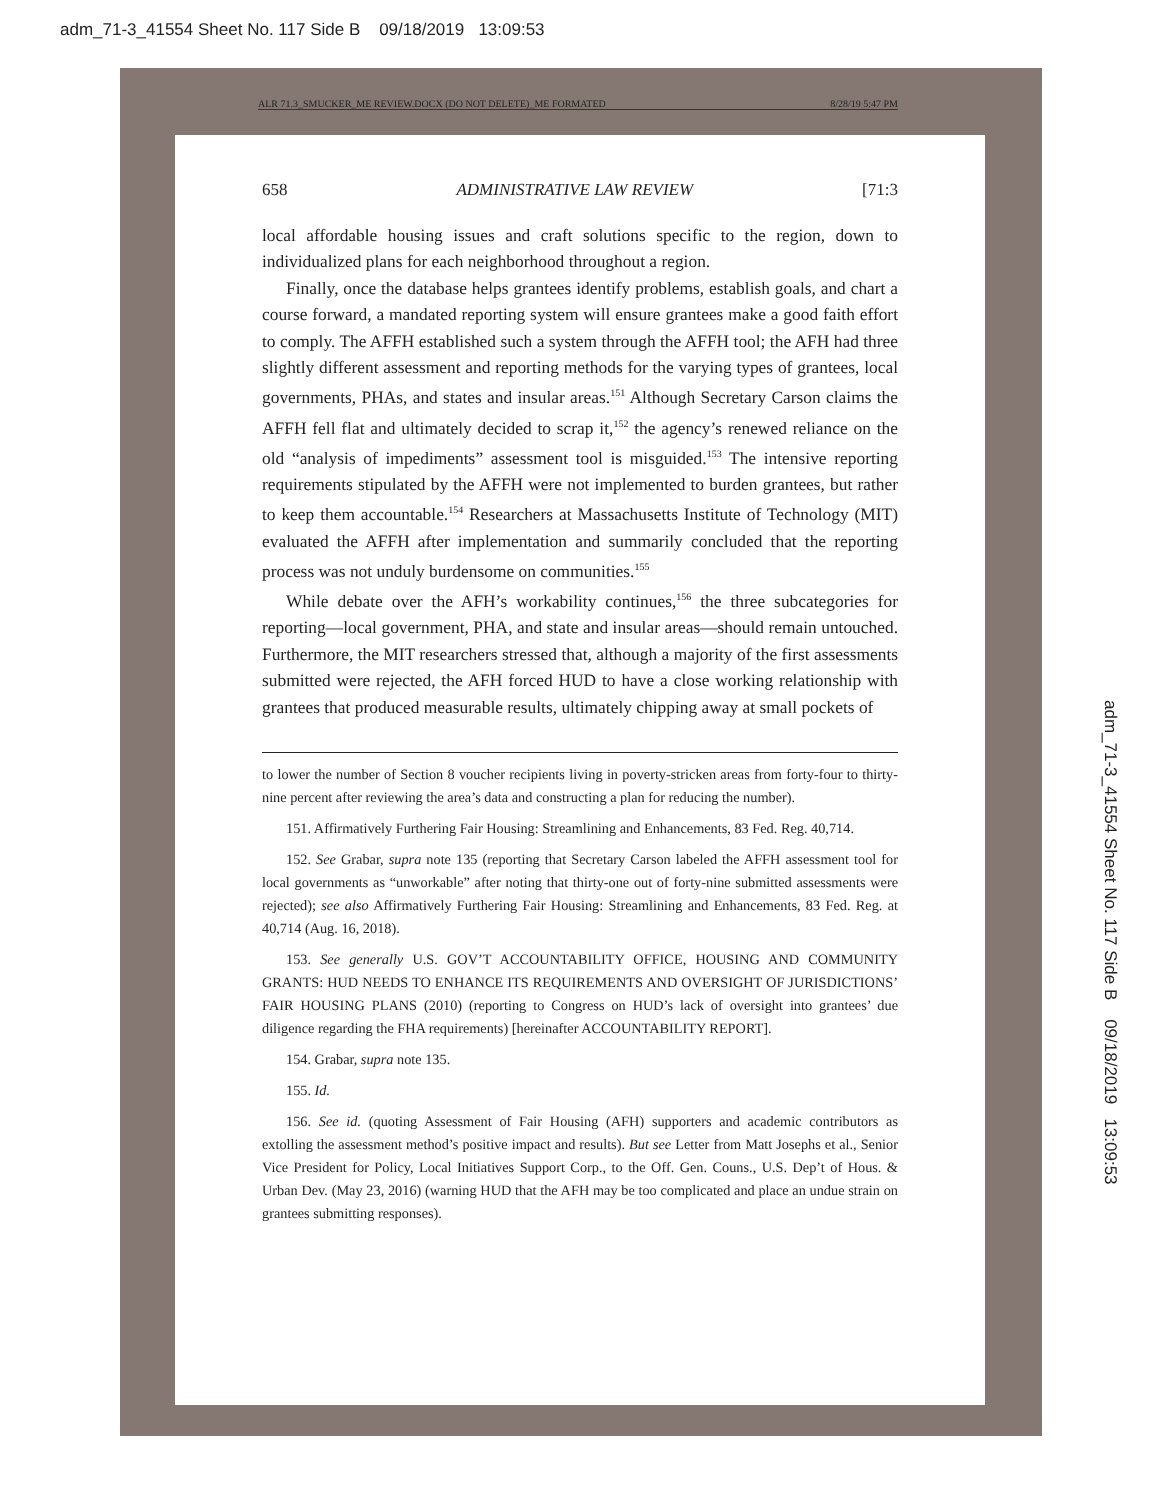adm_71-3_41554 Sheet No. 117 Side B 09/18/2019 13:09:53
ALR 71.3_SMUCKER_ME REVIEW.DOCX (DO NOT DELETE)_ME FORMATED 8/28/19 5:47 PM
658 ADMINISTRATIVE LAW REVIEW [71:3
local affordable housing issues and craft solutions specific to the region, down to individualized plans for each neighborhood throughout a region.
Finally, once the database helps grantees identify problems, establish goals, and chart a course forward, a mandated reporting system will ensure grantees make a good faith effort to comply. The AFFH established such a system through the AFFH tool; the AFH had three slightly different assessment and reporting methods for the varying types of grantees, local governments, PHAs, and states and insular areas.<sup>151</sup> Although Secretary Carson claims the AFFH fell flat and ultimately decided to scrap it,<sup>152</sup> the agency’s renewed reliance on the old “analysis of impediments” assessment tool is misguided.<sup>153</sup> The intensive reporting requirements stipulated by the AFFH were not implemented to burden grantees, but rather to keep them accountable.<sup>154</sup> Researchers at Massachusetts Institute of Technology (MIT) evaluated the AFFH after implementation and summarily concluded that the reporting process was not unduly burdensome on communities.<sup>155</sup>
While debate over the AFH’s workability continues,<sup>156</sup> the three subcategories for reporting—local government, PHA, and state and insular areas—should remain untouched. Furthermore, the MIT researchers stressed that, although a majority of the first assessments submitted were rejected, the AFH forced HUD to have a close working relationship with grantees that produced measurable results, ultimately chipping away at small pockets of
to lower the number of Section 8 voucher recipients living in poverty-stricken areas from forty-four to thirty-nine percent after reviewing the area’s data and constructing a plan for reducing the number).
151. Affirmatively Furthering Fair Housing: Streamlining and Enhancements, 83 Fed. Reg. 40,714.
152. See Grabar, supra note 135 (reporting that Secretary Carson labeled the AFFH assessment tool for local governments as “unworkable” after noting that thirty-one out of forty-nine submitted assessments were rejected); see also Affirmatively Furthering Fair Housing: Streamlining and Enhancements, 83 Fed. Reg. at 40,714 (Aug. 16, 2018).
153. See generally U.S. GOV’T ACCOUNTABILITY OFFICE, HOUSING AND COMMUNITY GRANTS: HUD NEEDS TO ENHANCE ITS REQUIREMENTS AND OVERSIGHT OF JURISDICTIONS’ FAIR HOUSING PLANS (2010) (reporting to Congress on HUD’s lack of oversight into grantees’ due diligence regarding the FHA requirements) [hereinafter ACCOUNTABILITY REPORT].
154. Grabar, supra note 135.
155. Id.
156. See id. (quoting Assessment of Fair Housing (AFH) supporters and academic contributors as extolling the assessment method’s positive impact and results). But see Letter from Matt Josephs et al., Senior Vice President for Policy, Local Initiatives Support Corp., to the Off. Gen. Couns., U.S. Dep’t of Hous. & Urban Dev. (May 23, 2016) (warning HUD that the AFH may be too complicated and place an undue strain on grantees submitting responses).
adm_71-3_41554 Sheet No. 117 Side B 09/18/2019 13:09:53